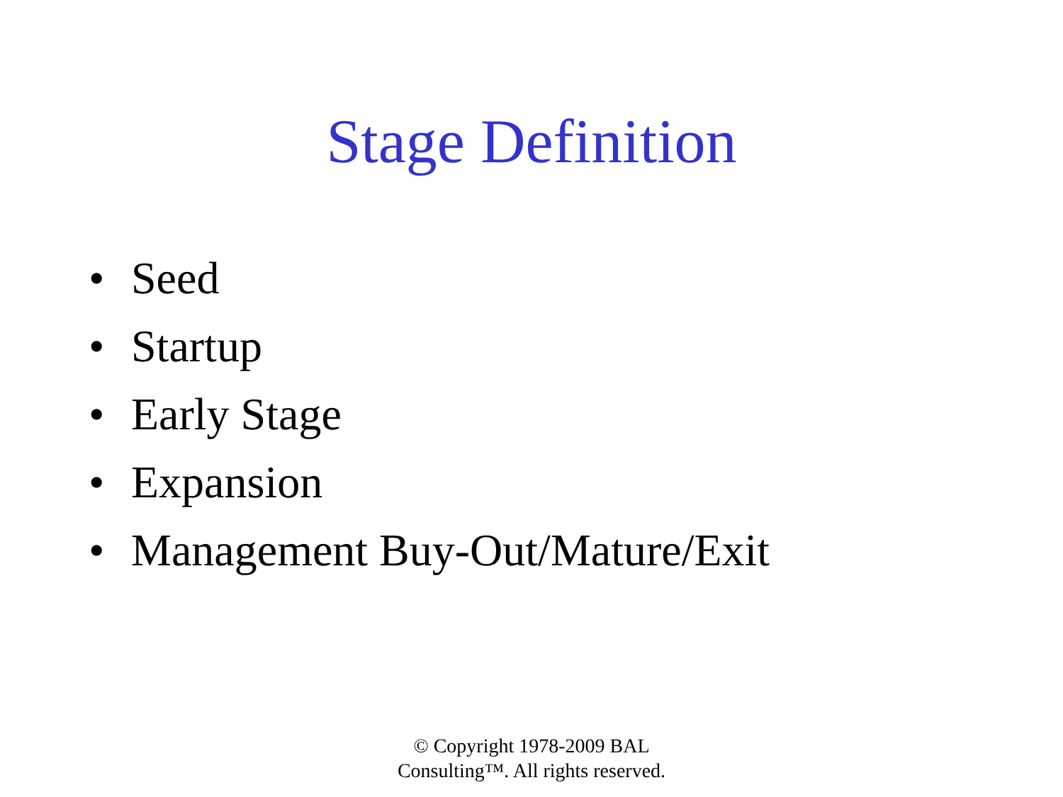Stage Definition
• Seed
• Startup
• Early Stage
• Expansion
• Management Buy-Out/Mature/Exit
© Copyright 1978-2009 BAL
Consulting™. All rights reserved.